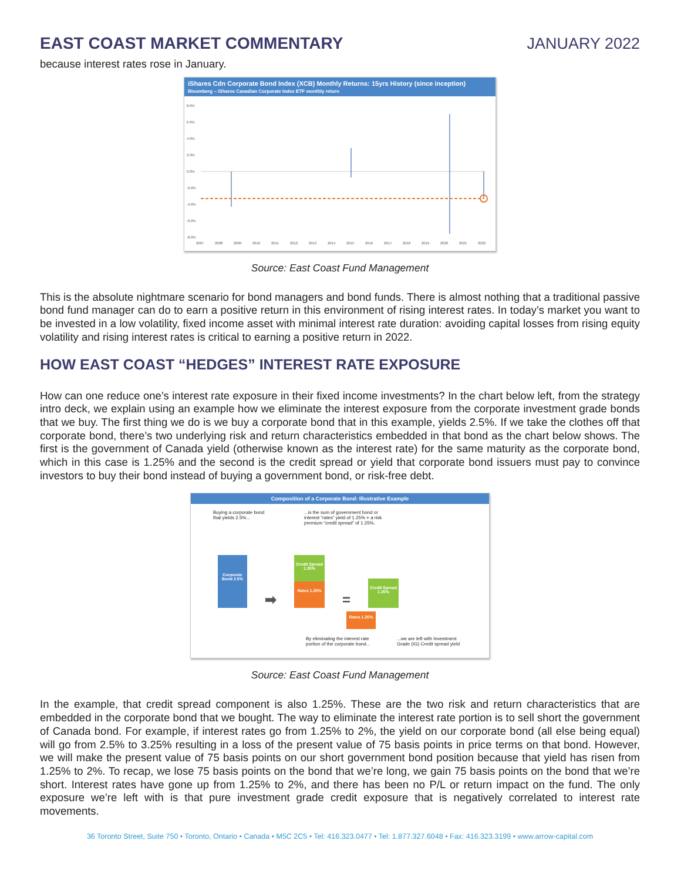EAST COAST MARKET COMMENTARY JANUARY 2022
because interest rates rose in January.
iShares Cdn Corporate Bond Index (XCB) Monthly Returns: 15yrs History (since inception)
Bloomberg – iShares Canadian Corporate Index ETF monthly return
8.0%
6.0%
4.0%
2.0%
0.0%
-2.0%
-4.0%
-6.0%
-8.0%
2007
2008
2009
2010
2011
2012
2013
2014
2015
2016
2017
2018
2019
2020
2021
2022
Source: East Coast Fund Management
This is the absolute nightmare scenario for bond managers and bond funds. There is almost nothing that a traditional passive bond fund manager can do to earn a positive return in this environment of rising interest rates. In today’s market you want to be invested in a low volatility, fixed income asset with minimal interest rate duration: avoiding capital losses from rising equity volatility and rising interest rates is critical to earning a positive return in 2022.
HOW EAST COAST “HEDGES” INTEREST RATE EXPOSURE
How can one reduce one’s interest rate exposure in their fixed income investments? In the chart below left, from the strategy intro deck, we explain using an example how we eliminate the interest exposure from the corporate investment grade bonds that we buy. The first thing we do is we buy a corporate bond that in this example, yields 2.5%. If we take the clothes off that corporate bond, there’s two underlying risk and return characteristics embedded in that bond as the chart below shows. The first is the government of Canada yield (otherwise known as the interest rate) for the same maturity as the corporate bond, which in this case is 1.25% and the second is the credit spread or yield that corporate bond issuers must pay to convince investors to buy their bond instead of buying a government bond, or risk-free debt.
Composition of a Corporate Bond: Illustrative Example
Buying a corporate bond that yields 2.5%...
...is the sum of government bond or interest “rates” yield of 1.25% + a risk premium “credit spread” of 1.25%.
Corporate Bond 2.5%
➡
Credit Spread 1.25%
Rates 1.25%
=
Credit Spread 1.25%
Rates 1.25%
By eliminating the interest rate portion of the corporate bond...
...we are left with Investment Grade (IG) Credit spread yield
Source: East Coast Fund Management
In the example, that credit spread component is also 1.25%. These are the two risk and return characteristics that are embedded in the corporate bond that we bought. The way to eliminate the interest rate portion is to sell short the government of Canada bond. For example, if interest rates go from 1.25% to 2%, the yield on our corporate bond (all else being equal) will go from 2.5% to 3.25% resulting in a loss of the present value of 75 basis points in price terms on that bond. However, we will make the present value of 75 basis points on our short government bond position because that yield has risen from 1.25% to 2%. To recap, we lose 75 basis points on the bond that we’re long, we gain 75 basis points on the bond that we’re short. Interest rates have gone up from 1.25% to 2%, and there has been no P/L or return impact on the fund. The only exposure we’re left with is that pure investment grade credit exposure that is negatively correlated to interest rate movements.
36 Toronto Street, Suite 750 • Toronto, Ontario • Canada • M5C 2C5 • Tel: 416.323.0477 • Tel: 1.877.327.6048 • Fax: 416.323.3199 • www.arrow-capital.com